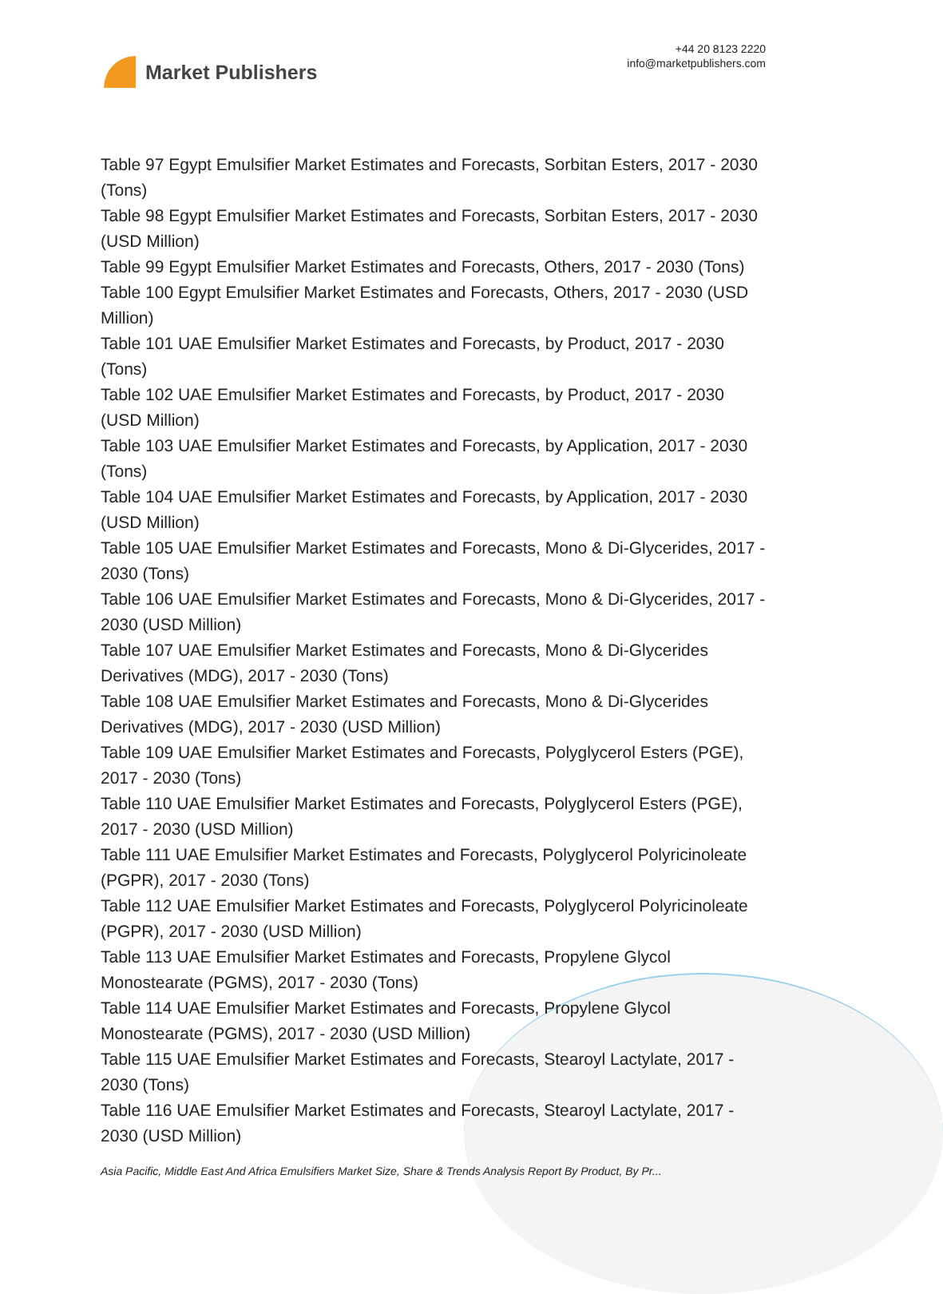Market Publishers
+44 20 8123 2220
info@marketpublishers.com
Table 97 Egypt Emulsifier Market Estimates and Forecasts, Sorbitan Esters, 2017 - 2030 (Tons)
Table 98 Egypt Emulsifier Market Estimates and Forecasts, Sorbitan Esters, 2017 - 2030 (USD Million)
Table 99 Egypt Emulsifier Market Estimates and Forecasts, Others, 2017 - 2030 (Tons)
Table 100 Egypt Emulsifier Market Estimates and Forecasts, Others, 2017 - 2030 (USD Million)
Table 101 UAE Emulsifier Market Estimates and Forecasts, by Product, 2017 - 2030 (Tons)
Table 102 UAE Emulsifier Market Estimates and Forecasts, by Product, 2017 - 2030 (USD Million)
Table 103 UAE Emulsifier Market Estimates and Forecasts, by Application, 2017 - 2030 (Tons)
Table 104 UAE Emulsifier Market Estimates and Forecasts, by Application, 2017 - 2030 (USD Million)
Table 105 UAE Emulsifier Market Estimates and Forecasts, Mono & Di-Glycerides, 2017 - 2030 (Tons)
Table 106 UAE Emulsifier Market Estimates and Forecasts, Mono & Di-Glycerides, 2017 - 2030 (USD Million)
Table 107 UAE Emulsifier Market Estimates and Forecasts, Mono & Di-Glycerides Derivatives (MDG), 2017 - 2030 (Tons)
Table 108 UAE Emulsifier Market Estimates and Forecasts, Mono & Di-Glycerides Derivatives (MDG), 2017 - 2030 (USD Million)
Table 109 UAE Emulsifier Market Estimates and Forecasts, Polyglycerol Esters (PGE), 2017 - 2030 (Tons)
Table 110 UAE Emulsifier Market Estimates and Forecasts, Polyglycerol Esters (PGE), 2017 - 2030 (USD Million)
Table 111 UAE Emulsifier Market Estimates and Forecasts, Polyglycerol Polyricinoleate (PGPR), 2017 - 2030 (Tons)
Table 112 UAE Emulsifier Market Estimates and Forecasts, Polyglycerol Polyricinoleate (PGPR), 2017 - 2030 (USD Million)
Table 113 UAE Emulsifier Market Estimates and Forecasts, Propylene Glycol Monostearate (PGMS), 2017 - 2030 (Tons)
Table 114 UAE Emulsifier Market Estimates and Forecasts, Propylene Glycol Monostearate (PGMS), 2017 - 2030 (USD Million)
Table 115 UAE Emulsifier Market Estimates and Forecasts, Stearoyl Lactylate, 2017 - 2030 (Tons)
Table 116 UAE Emulsifier Market Estimates and Forecasts, Stearoyl Lactylate, 2017 - 2030 (USD Million)
Asia Pacific, Middle East And Africa Emulsifiers Market Size, Share & Trends Analysis Report By Product, By Pr...